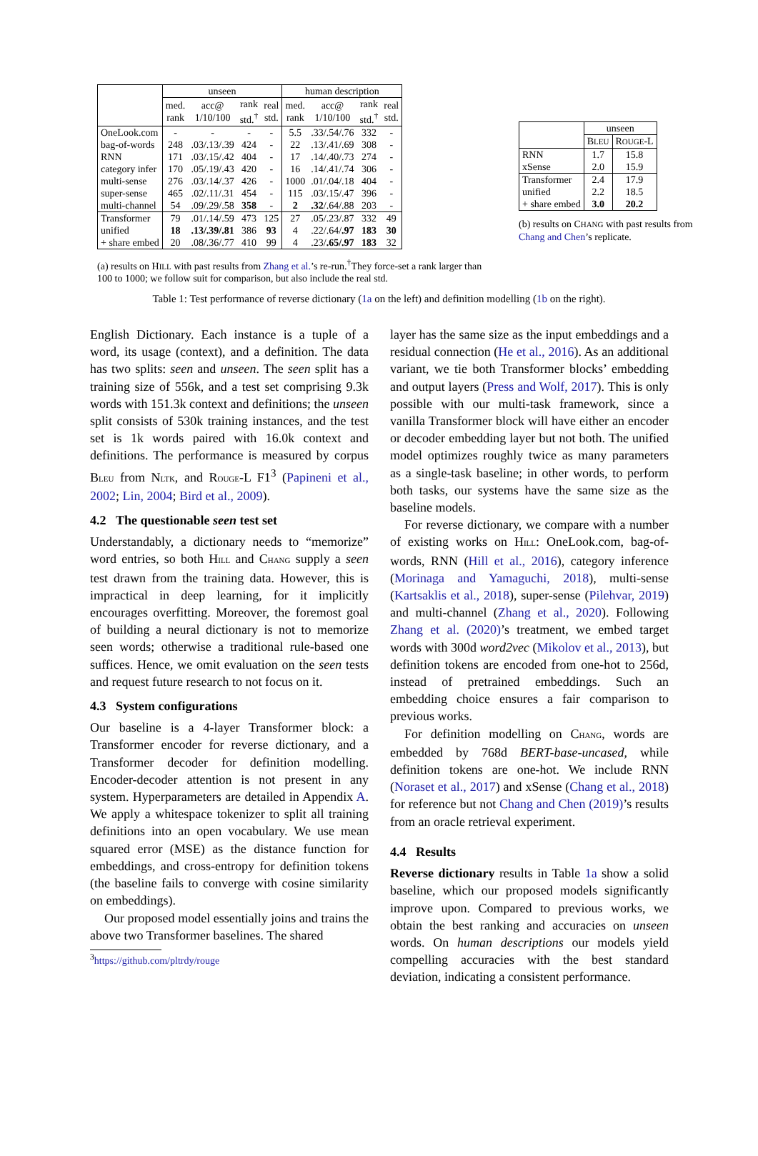| | unseen | | | | human description | | | |
| | med. rank | acc@ 1/10/100 | rank std.<sup>†</sup> | real std. | med. rank | acc@ 1/10/100 | rank std.<sup>†</sup> | real std. |
| OneLook.com | - | - | - | - | 5.5 | .33/.54/.76 | 332 | - |
| bag-of-words | 248 | .03/.13/.39 | 424 | - | 22 | .13/.41/.69 | 308 | - |
| RNN | 171 | .03/.15/.42 | 404 | - | 17 | .14/.40/.73 | 274 | - |
| category infer | 170 | .05/.19/.43 | 420 | - | 16 | .14/.41/.74 | 306 | - |
| multi-sense | 276 | .03/.14/.37 | 426 | - | 1000 | .01/.04/.18 | 404 | - |
| super-sense | 465 | .02/.11/.31 | 454 | - | 115 | .03/.15/.47 | 396 | - |
| multi-channel | 54 | .09/.29/.58 | 358 | - | 2 | .32 /.64/.88 | 203 | - |
| Transformer | 79 | .01/.14/.59 | 473 | 125 | 27 | .05/.23/.87 | 332 | 49 |
| unified | 18 | .13/.39/.81 | 386 | 93 | 4 | .22/.64/ .97 | 183 | 30 |
| + share embed | 20 | .08/.36/.77 | 410 | 99 | 4 | .23/ .65/.97 | 183 | 32 |
(a) results on HILL with past results from Zhang et al.’s re-run.<sup>†</sup>They force-set a rank larger than 100 to 1000; we follow suit for comparison, but also include the real std.
| | unseen | |
| | B LEU | R OUGE -L |
| RNN | 1.7 | 15.8 |
| xSense | 2.0 | 15.9 |
| Transformer | 2.4 | 17.9 |
| unified | 2.2 | 18.5 |
| + share embed | 3.0 | 20.2 |
(b) results on CHANG with past results from Chang and Chen’s replicate.
Table 1: Test performance of reverse dictionary (1a on the left) and definition modelling (1b on the right).
English Dictionary. Each instance is a tuple of a word, its usage (context), and a definition. The data has two splits: seen and unseen. The seen split has a training size of 556k, and a test set comprising 9.3k words with 151.3k context and definitions; the unseen split consists of 530k training instances, and the test set is 1k words paired with 16.0k context and definitions. The performance is measured by corpus BLEU from NLTK, and ROUGE-L F1<sup>3</sup> (Papineni et al., 2002; Lin, 2004; Bird et al., 2009).
4.2 The questionable seen test set
Understandably, a dictionary needs to “memorize” word entries, so both HILL and CHANG supply a seen test drawn from the training data. However, this is impractical in deep learning, for it implicitly encourages overfitting. Moreover, the foremost goal of building a neural dictionary is not to memorize seen words; otherwise a traditional rule-based one suffices. Hence, we omit evaluation on the seen tests and request future research to not focus on it.
4.3 System configurations
Our baseline is a 4-layer Transformer block: a Transformer encoder for reverse dictionary, and a Transformer decoder for definition modelling. Encoder-decoder attention is not present in any system. Hyperparameters are detailed in Appendix A. We apply a whitespace tokenizer to split all training definitions into an open vocabulary. We use mean squared error (MSE) as the distance function for embeddings, and cross-entropy for definition tokens (the baseline fails to converge with cosine similarity on embeddings).
Our proposed model essentially joins and trains the above two Transformer baselines. The shared
<sup>3</sup> https://github.com/pltrdy/rouge
layer has the same size as the input embeddings and a residual connection (He et al., 2016). As an additional variant, we tie both Transformer blocks’ embedding and output layers (Press and Wolf, 2017). This is only possible with our multi-task framework, since a vanilla Transformer block will have either an encoder or decoder embedding layer but not both. The unified model optimizes roughly twice as many parameters as a single-task baseline; in other words, to perform both tasks, our systems have the same size as the baseline models.
For reverse dictionary, we compare with a number of existing works on HILL: OneLook.com, bag-of-words, RNN (Hill et al., 2016), category inference (Morinaga and Yamaguchi, 2018), multi-sense (Kartsaklis et al., 2018), super-sense (Pilehvar, 2019) and multi-channel (Zhang et al., 2020). Following Zhang et al. (2020)’s treatment, we embed target words with 300d word2vec (Mikolov et al., 2013), but definition tokens are encoded from one-hot to 256d, instead of pretrained embeddings. Such an embedding choice ensures a fair comparison to previous works.
For definition modelling on CHANG, words are embedded by 768d BERT-base-uncased, while definition tokens are one-hot. We include RNN (Noraset et al., 2017) and xSense (Chang et al., 2018) for reference but not Chang and Chen (2019)’s results from an oracle retrieval experiment.
4.4 Results
Reverse dictionary results in Table 1a show a solid baseline, which our proposed models significantly improve upon. Compared to previous works, we obtain the best ranking and accuracies on unseen words. On human descriptions our models yield compelling accuracies with the best standard deviation, indicating a consistent performance.